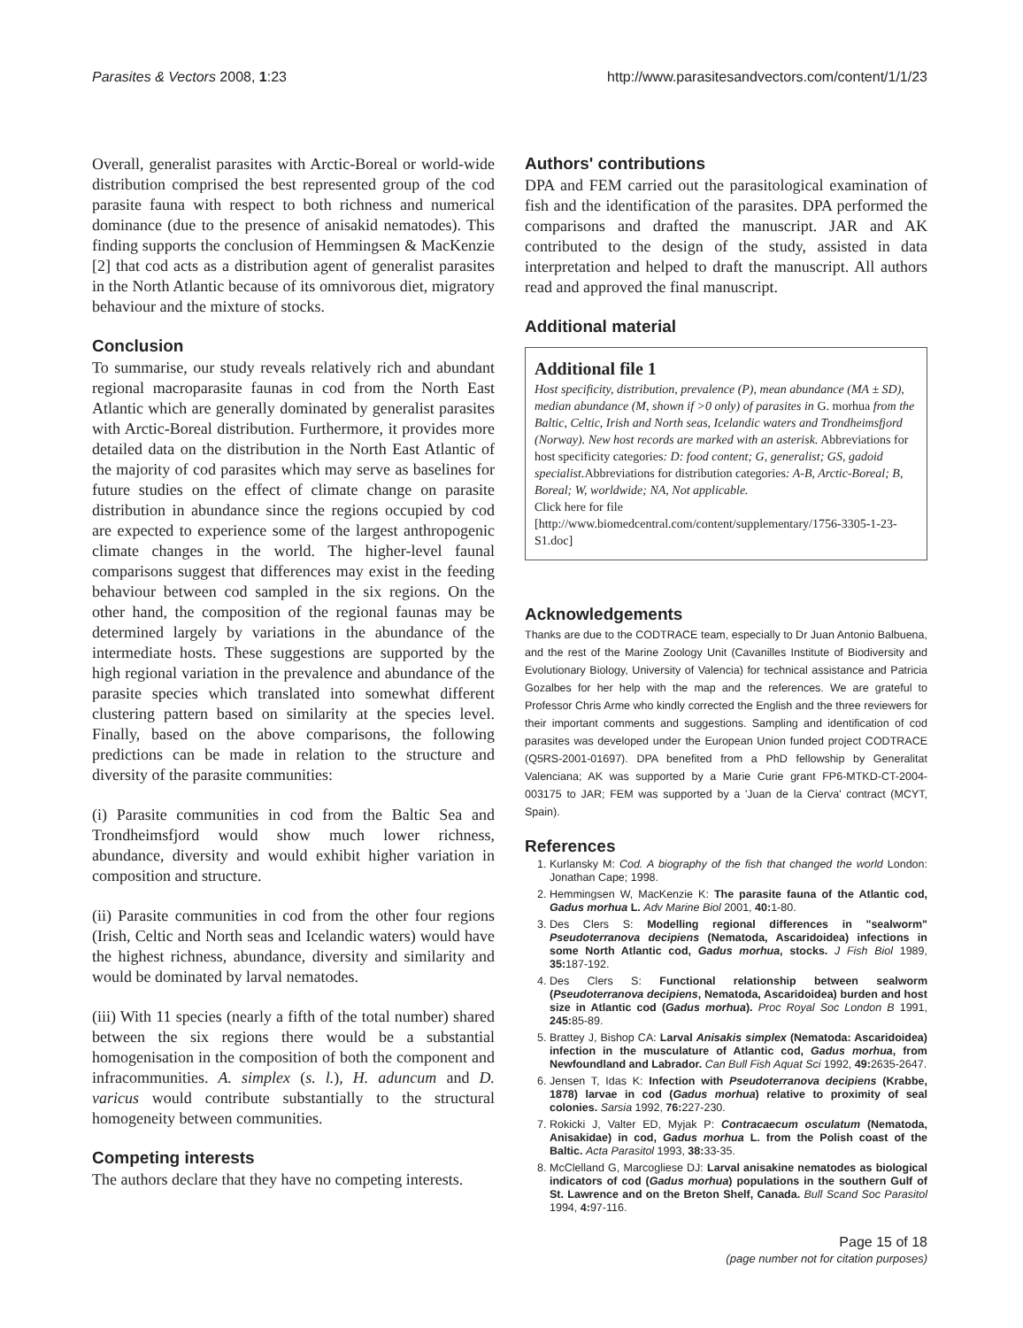Parasites & Vectors 2008, 1:23 http://www.parasitesandvectors.com/content/1/1/23
Overall, generalist parasites with Arctic-Boreal or world-wide distribution comprised the best represented group of the cod parasite fauna with respect to both richness and numerical dominance (due to the presence of anisakid nematodes). This finding supports the conclusion of Hemmingsen & MacKenzie [2] that cod acts as a distribution agent of generalist parasites in the North Atlantic because of its omnivorous diet, migratory behaviour and the mixture of stocks.
Conclusion
To summarise, our study reveals relatively rich and abundant regional macroparasite faunas in cod from the North East Atlantic which are generally dominated by generalist parasites with Arctic-Boreal distribution. Furthermore, it provides more detailed data on the distribution in the North East Atlantic of the majority of cod parasites which may serve as baselines for future studies on the effect of climate change on parasite distribution in abundance since the regions occupied by cod are expected to experience some of the largest anthropogenic climate changes in the world. The higher-level faunal comparisons suggest that differences may exist in the feeding behaviour between cod sampled in the six regions. On the other hand, the composition of the regional faunas may be determined largely by variations in the abundance of the intermediate hosts. These suggestions are supported by the high regional variation in the prevalence and abundance of the parasite species which translated into somewhat different clustering pattern based on similarity at the species level. Finally, based on the above comparisons, the following predictions can be made in relation to the structure and diversity of the parasite communities:
(i) Parasite communities in cod from the Baltic Sea and Trondheimsfjord would show much lower richness, abundance, diversity and would exhibit higher variation in composition and structure.
(ii) Parasite communities in cod from the other four regions (Irish, Celtic and North seas and Icelandic waters) would have the highest richness, abundance, diversity and similarity and would be dominated by larval nematodes.
(iii) With 11 species (nearly a fifth of the total number) shared between the six regions there would be a substantial homogenisation in the composition of both the component and infracommunities. A. simplex (s. l.), H. aduncum and D. varicus would contribute substantially to the structural homogeneity between communities.
Competing interests
The authors declare that they have no competing interests.
Authors' contributions
DPA and FEM carried out the parasitological examination of fish and the identification of the parasites. DPA performed the comparisons and drafted the manuscript. JAR and AK contributed to the design of the study, assisted in data interpretation and helped to draft the manuscript. All authors read and approved the final manuscript.
Additional material
Additional file 1
Host specificity, distribution, prevalence (P), mean abundance (MA ± SD), median abundance (M, shown if >0 only) of parasites in G. morhua from the Baltic, Celtic, Irish and North seas, Icelandic waters and Trondheimsfjord (Norway). New host records are marked with an asterisk. Abbreviations for host specificity categories: D: food content; G, generalist; GS, gadoid specialist. Abbreviations for distribution categories: A-B, Arctic-Boreal; B, Boreal; W, worldwide; NA, Not applicable.
Click here for file
[http://www.biomedcentral.com/content/supplementary/1756-3305-1-23-S1.doc]
Acknowledgements
Thanks are due to the CODTRACE team, especially to Dr Juan Antonio Balbuena, and the rest of the Marine Zoology Unit (Cavanilles Institute of Biodiversity and Evolutionary Biology, University of Valencia) for technical assistance and Patricia Gozalbes for her help with the map and the references. We are grateful to Professor Chris Arme who kindly corrected the English and the three reviewers for their important comments and suggestions. Sampling and identification of cod parasites was developed under the European Union funded project CODTRACE (Q5RS-2001-01697). DPA benefited from a PhD fellowship by Generalitat Valenciana; AK was supported by a Marie Curie grant FP6-MTKD-CT-2004-003175 to JAR; FEM was supported by a 'Juan de la Cierva' contract (MCYT, Spain).
References
1. Kurlansky M: Cod. A biography of the fish that changed the world London: Jonathan Cape; 1998.
2. Hemmingsen W, MacKenzie K: The parasite fauna of the Atlantic cod, Gadus morhua L. Adv Marine Biol 2001, 40: 1-80.
3. Des Clers S: Modelling regional differences in "sealworm" Pseudoterranova decipiens (Nematoda, Ascaridoidea) infections in some North Atlantic cod, Gadus morhua, stocks. J Fish Biol 1989, 35: 187-192.
4. Des Clers S: Functional relationship between sealworm (Pseudoterranova decipiens, Nematoda, Ascaridoidea) burden and host size in Atlantic cod (Gadus morhua). Proc Royal Soc London B 1991, 245: 85-89.
5. Brattey J, Bishop CA: Larval Anisakis simplex (Nematoda: Ascaridoidea) infection in the musculature of Atlantic cod, Gadus morhua, from Newfoundland and Labrador. Can Bull Fish Aquat Sci 1992, 49: 2635-2647.
6. Jensen T, Idas K: Infection with Pseudoterranova decipiens (Krabbe, 1878) larvae in cod (Gadus morhua) relative to proximity of seal colonies. Sarsia 1992, 76: 227-230.
7. Rokicki J, Valter ED, Myjak P: Contracaecum osculatum (Nematoda, Anisakidae) in cod, Gadus morhua L. from the Polish coast of the Baltic. Acta Parasitol 1993, 38: 33-35.
8. McClelland G, Marcogliese DJ: Larval anisakine nematodes as biological indicators of cod (Gadus morhua) populations in the southern Gulf of St. Lawrence and on the Breton Shelf, Canada. Bull Scand Soc Parasitol 1994, 4: 97-116.
Page 15 of 18
(page number not for citation purposes)